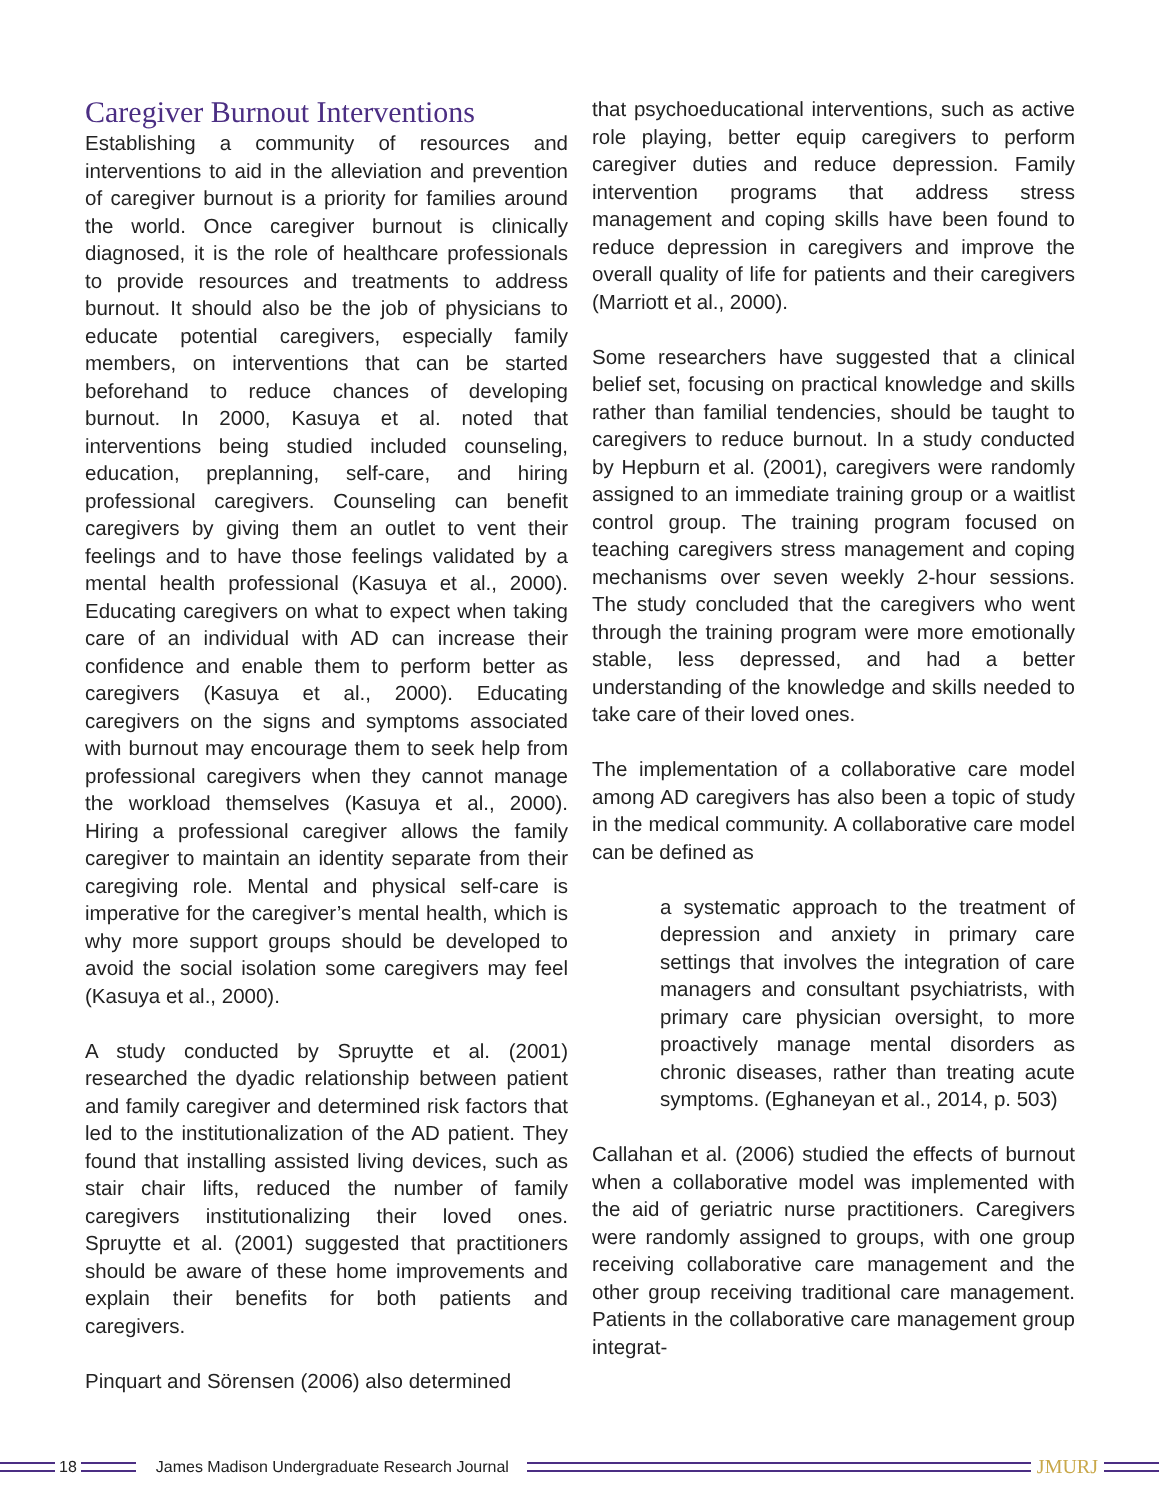Caregiver Burnout Interventions
Establishing a community of resources and interventions to aid in the alleviation and prevention of caregiver burnout is a priority for families around the world. Once caregiver burnout is clinically diagnosed, it is the role of healthcare professionals to provide resources and treatments to address burnout. It should also be the job of physicians to educate potential caregivers, especially family members, on interventions that can be started beforehand to reduce chances of developing burnout. In 2000, Kasuya et al. noted that interventions being studied included counseling, education, preplanning, self-care, and hiring professional caregivers. Counseling can benefit caregivers by giving them an outlet to vent their feelings and to have those feelings validated by a mental health professional (Kasuya et al., 2000). Educating caregivers on what to expect when taking care of an individual with AD can increase their confidence and enable them to perform better as caregivers (Kasuya et al., 2000). Educating caregivers on the signs and symptoms associated with burnout may encourage them to seek help from professional caregivers when they cannot manage the workload themselves (Kasuya et al., 2000). Hiring a professional caregiver allows the family caregiver to maintain an identity separate from their caregiving role. Mental and physical self-care is imperative for the caregiver’s mental health, which is why more support groups should be developed to avoid the social isolation some caregivers may feel (Kasuya et al., 2000).
A study conducted by Spruytte et al. (2001) researched the dyadic relationship between patient and family caregiver and determined risk factors that led to the institutionalization of the AD patient. They found that installing assisted living devices, such as stair chair lifts, reduced the number of family caregivers institutionalizing their loved ones. Spruytte et al. (2001) suggested that practitioners should be aware of these home improvements and explain their benefits for both patients and caregivers.
Pinquart and Sörensen (2006) also determined
that psychoeducational interventions, such as active role playing, better equip caregivers to perform caregiver duties and reduce depression. Family intervention programs that address stress management and coping skills have been found to reduce depression in caregivers and improve the overall quality of life for patients and their caregivers (Marriott et al., 2000).
Some researchers have suggested that a clinical belief set, focusing on practical knowledge and skills rather than familial tendencies, should be taught to caregivers to reduce burnout. In a study conducted by Hepburn et al. (2001), caregivers were randomly assigned to an immediate training group or a waitlist control group. The training program focused on teaching caregivers stress management and coping mechanisms over seven weekly 2-hour sessions. The study concluded that the caregivers who went through the training program were more emotionally stable, less depressed, and had a better understanding of the knowledge and skills needed to take care of their loved ones.
The implementation of a collaborative care model among AD caregivers has also been a topic of study in the medical community. A collaborative care model can be defined as
a systematic approach to the treatment of depression and anxiety in primary care settings that involves the integration of care managers and consultant psychiatrists, with primary care physician oversight, to more proactively manage mental disorders as chronic diseases, rather than treating acute symptoms. (Eghaneyan et al., 2014, p. 503)
Callahan et al. (2006) studied the effects of burnout when a collaborative model was implemented with the aid of geriatric nurse practitioners. Caregivers were randomly assigned to groups, with one group receiving collaborative care management and the other group receiving traditional care management. Patients in the collaborative care management group integrat-
18
James Madison Undergraduate Research Journal
JMURJ